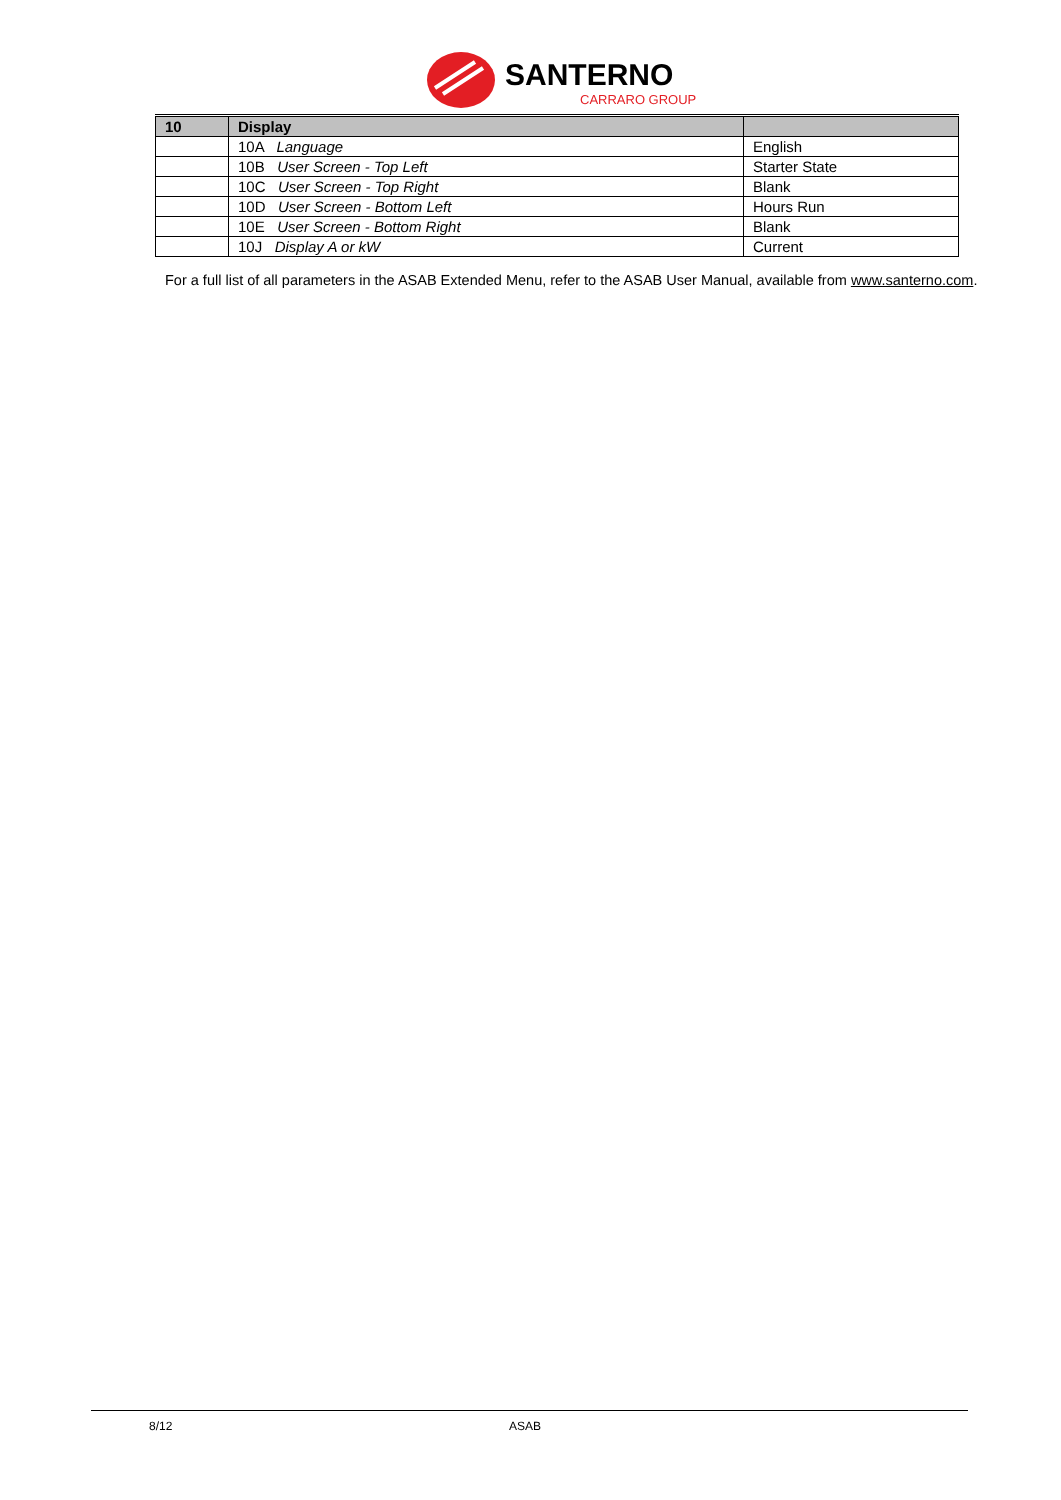SANTERNO
CARRARO GROUP
| 10 | Display | |
| --- | --- | --- |
| | 10A Language | English |
| | 10B User Screen - Top Left | Starter State |
| | 10C User Screen - Top Right | Blank |
| | 10D User Screen - Bottom Left | Hours Run |
| | 10E User Screen - Bottom Right | Blank |
| | 10J Display A or kW | Current |
For a full list of all parameters in the ASAB Extended Menu, refer to the ASAB User Manual, available from www.santerno.com.
8/12 ASAB